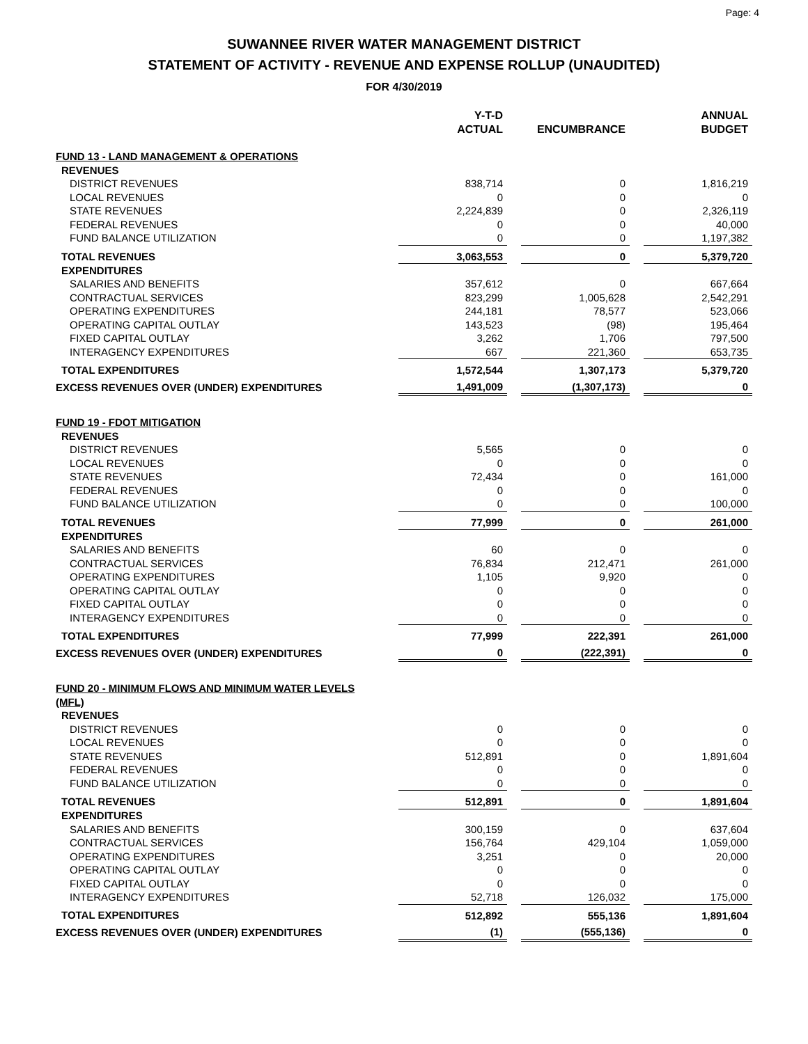Page: 4
SUWANNEE RIVER WATER MANAGEMENT DISTRICT
STATEMENT OF ACTIVITY - REVENUE AND EXPENSE ROLLUP (UNAUDITED)
FOR 4/30/2019
| | Y-T-D ACTUAL | | ENCUMBRANCE | | ANNUAL BUDGET |
| FUND 13 - LAND MANAGEMENT & OPERATIONS | | | | | |
| REVENUES | | | | | |
| DISTRICT REVENUES | 838,714 | | 0 | | 1,816,219 |
| LOCAL REVENUES | 0 | | 0 | | 0 |
| STATE REVENUES | 2,224,839 | | 0 | | 2,326,119 |
| FEDERAL REVENUES | 0 | | 0 | | 40,000 |
| FUND BALANCE UTILIZATION | 0 | | 0 | | 1,197,382 |
| TOTAL REVENUES | 3,063,553 | | 0 | | 5,379,720 |
| EXPENDITURES | | | | | |
| SALARIES AND BENEFITS | 357,612 | | 0 | | 667,664 |
| CONTRACTUAL SERVICES | 823,299 | | 1,005,628 | | 2,542,291 |
| OPERATING EXPENDITURES | 244,181 | | 78,577 | | 523,066 |
| OPERATING CAPITAL OUTLAY | 143,523 | | (98) | | 195,464 |
| FIXED CAPITAL OUTLAY | 3,262 | | 1,706 | | 797,500 |
| INTERAGENCY EXPENDITURES | 667 | | 221,360 | | 653,735 |
| TOTAL EXPENDITURES | 1,572,544 | | 1,307,173 | | 5,379,720 |
| EXCESS REVENUES OVER (UNDER) EXPENDITURES | 1,491,009 | | (1,307,173) | | 0 |
| FUND 19 - FDOT MITIGATION | | | | | |
| REVENUES | | | | | |
| DISTRICT REVENUES | 5,565 | | 0 | | 0 |
| LOCAL REVENUES | 0 | | 0 | | 0 |
| STATE REVENUES | 72,434 | | 0 | | 161,000 |
| FEDERAL REVENUES | 0 | | 0 | | 0 |
| FUND BALANCE UTILIZATION | 0 | | 0 | | 100,000 |
| TOTAL REVENUES | 77,999 | | 0 | | 261,000 |
| EXPENDITURES | | | | | |
| SALARIES AND BENEFITS | 60 | | 0 | | 0 |
| CONTRACTUAL SERVICES | 76,834 | | 212,471 | | 261,000 |
| OPERATING EXPENDITURES | 1,105 | | 9,920 | | 0 |
| OPERATING CAPITAL OUTLAY | 0 | | 0 | | 0 |
| FIXED CAPITAL OUTLAY | 0 | | 0 | | 0 |
| INTERAGENCY EXPENDITURES | 0 | | 0 | | 0 |
| TOTAL EXPENDITURES | 77,999 | | 222,391 | | 261,000 |
| EXCESS REVENUES OVER (UNDER) EXPENDITURES | 0 | | (222,391) | | 0 |
| FUND 20 - MINIMUM FLOWS AND MINIMUM WATER LEVELS (MFL) | | | | | |
| REVENUES | | | | | |
| DISTRICT REVENUES | 0 | | 0 | | 0 |
| LOCAL REVENUES | 0 | | 0 | | 0 |
| STATE REVENUES | 512,891 | | 0 | | 1,891,604 |
| FEDERAL REVENUES | 0 | | 0 | | 0 |
| FUND BALANCE UTILIZATION | 0 | | 0 | | 0 |
| TOTAL REVENUES | 512,891 | | 0 | | 1,891,604 |
| EXPENDITURES | | | | | |
| SALARIES AND BENEFITS | 300,159 | | 0 | | 637,604 |
| CONTRACTUAL SERVICES | 156,764 | | 429,104 | | 1,059,000 |
| OPERATING EXPENDITURES | 3,251 | | 0 | | 20,000 |
| OPERATING CAPITAL OUTLAY | 0 | | 0 | | 0 |
| FIXED CAPITAL OUTLAY | 0 | | 0 | | 0 |
| INTERAGENCY EXPENDITURES | 52,718 | | 126,032 | | 175,000 |
| TOTAL EXPENDITURES | 512,892 | | 555,136 | | 1,891,604 |
| EXCESS REVENUES OVER (UNDER) EXPENDITURES | (1) | | (555,136) | | 0 |